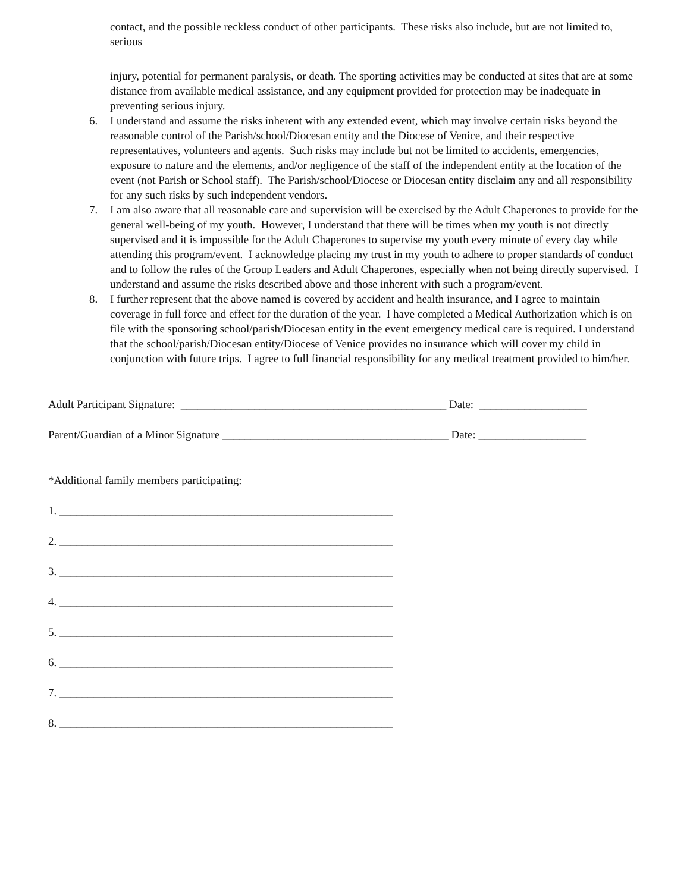contact, and the possible reckless conduct of other participants. These risks also include, but are not limited to, serious
injury, potential for permanent paralysis, or death. The sporting activities may be conducted at sites that are at some distance from available medical assistance, and any equipment provided for protection may be inadequate in preventing serious injury.
6. I understand and assume the risks inherent with any extended event, which may involve certain risks beyond the reasonable control of the Parish/school/Diocesan entity and the Diocese of Venice, and their respective representatives, volunteers and agents. Such risks may include but not be limited to accidents, emergencies, exposure to nature and the elements, and/or negligence of the staff of the independent entity at the location of the event (not Parish or School staff). The Parish/school/Diocese or Diocesan entity disclaim any and all responsibility for any such risks by such independent vendors.
7. I am also aware that all reasonable care and supervision will be exercised by the Adult Chaperones to provide for the general well-being of my youth. However, I understand that there will be times when my youth is not directly supervised and it is impossible for the Adult Chaperones to supervise my youth every minute of every day while attending this program/event. I acknowledge placing my trust in my youth to adhere to proper standards of conduct and to follow the rules of the Group Leaders and Adult Chaperones, especially when not being directly supervised. I understand and assume the risks described above and those inherent with such a program/event.
8. I further represent that the above named is covered by accident and health insurance, and I agree to maintain coverage in full force and effect for the duration of the year. I have completed a Medical Authorization which is on file with the sponsoring school/parish/Diocesan entity in the event emergency medical care is required. I understand that the school/parish/Diocesan entity/Diocese of Venice provides no insurance which will cover my child in conjunction with future trips. I agree to full financial responsibility for any medical treatment provided to him/her.
Adult Participant Signature: _______________________________________________ Date: ___________________
Parent/Guardian of a Minor Signature ________________________________________ Date: ___________________
*Additional family members participating:
1. ___________________________________________________________
2. ___________________________________________________________
3. ___________________________________________________________
4. ___________________________________________________________
5. ___________________________________________________________
6. ___________________________________________________________
7. ___________________________________________________________
8. ___________________________________________________________